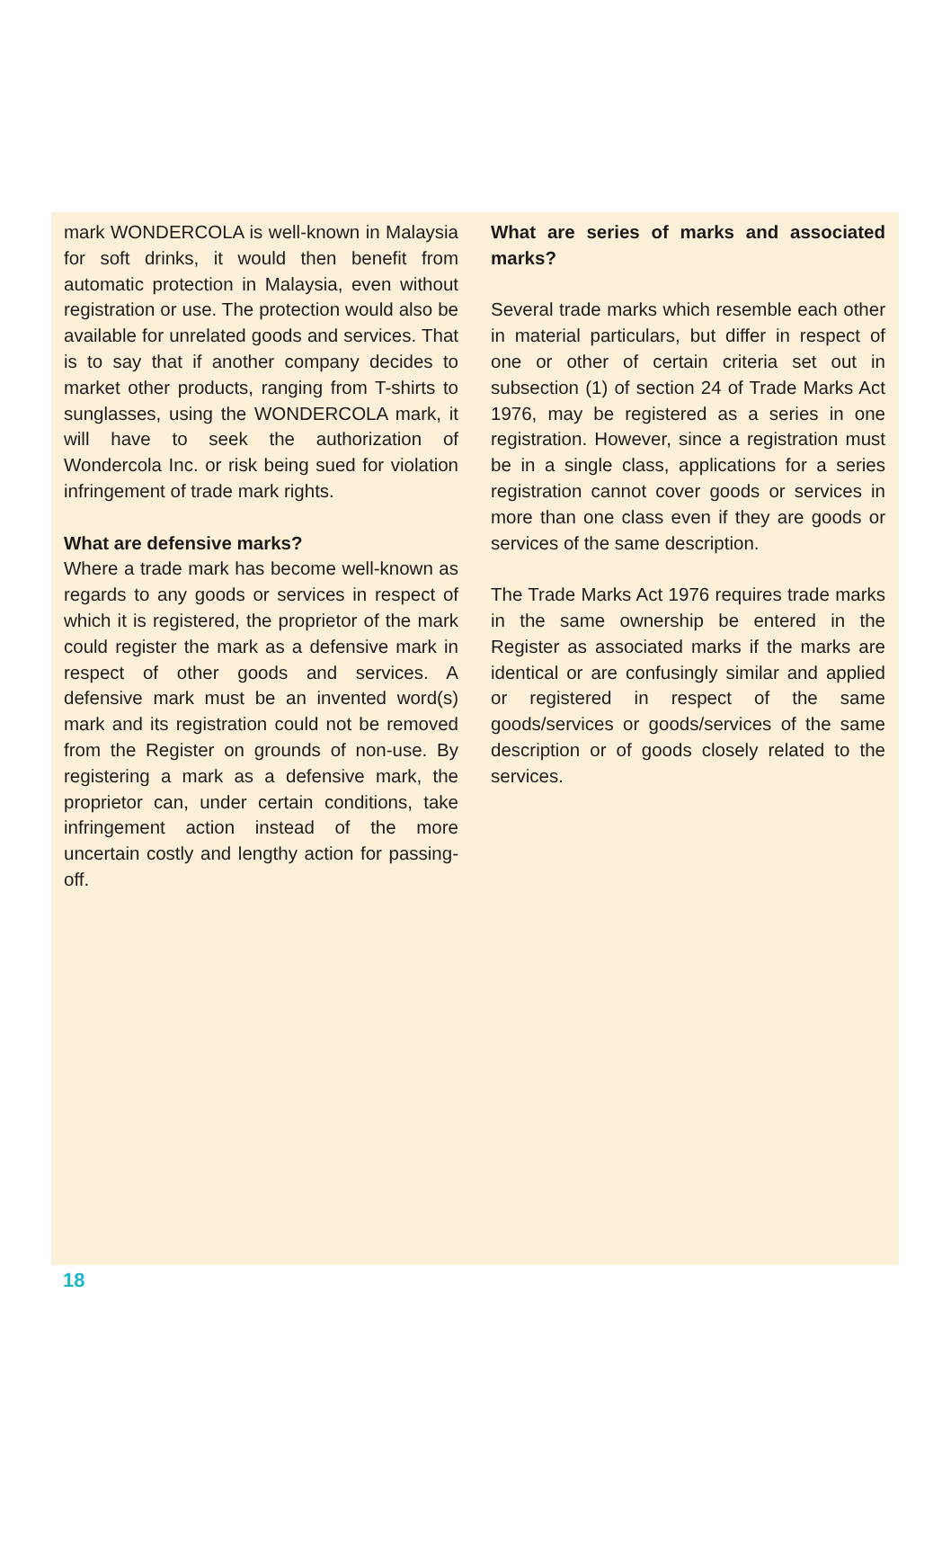mark WONDERCOLA is well-known in Malaysia for soft drinks, it would then benefit from automatic protection in Malaysia, even without registration or use. The protection would also be available for unrelated goods and services. That is to say that if another company decides to market other products, ranging from T-shirts to sunglasses, using the WONDERCOLA mark, it will have to seek the authorization of Wondercola Inc. or risk being sued for violation infringement of trade mark rights.
What are defensive marks?
Where a trade mark has become well-known as regards to any goods or services in respect of which it is registered, the proprietor of the mark could register the mark as a defensive mark in respect of other goods and services. A defensive mark must be an invented word(s) mark and its registration could not be removed from the Register on grounds of non-use. By registering a mark as a defensive mark, the proprietor can, under certain conditions, take infringement action instead of the more uncertain costly and lengthy action for passing-off.
What are series of marks and associated marks?
Several trade marks which resemble each other in material particulars, but differ in respect of one or other of certain criteria set out in subsection (1) of section 24 of Trade Marks Act 1976, may be registered as a series in one registration. However, since a registration must be in a single class, applications for a series registration cannot cover goods or services in more than one class even if they are goods or services of the same description.
The Trade Marks Act 1976 requires trade marks in the same ownership be entered in the Register as associated marks if the marks are identical or are confusingly similar and applied or registered in respect of the same goods/services or goods/services of the same description or of goods closely related to the services.
18